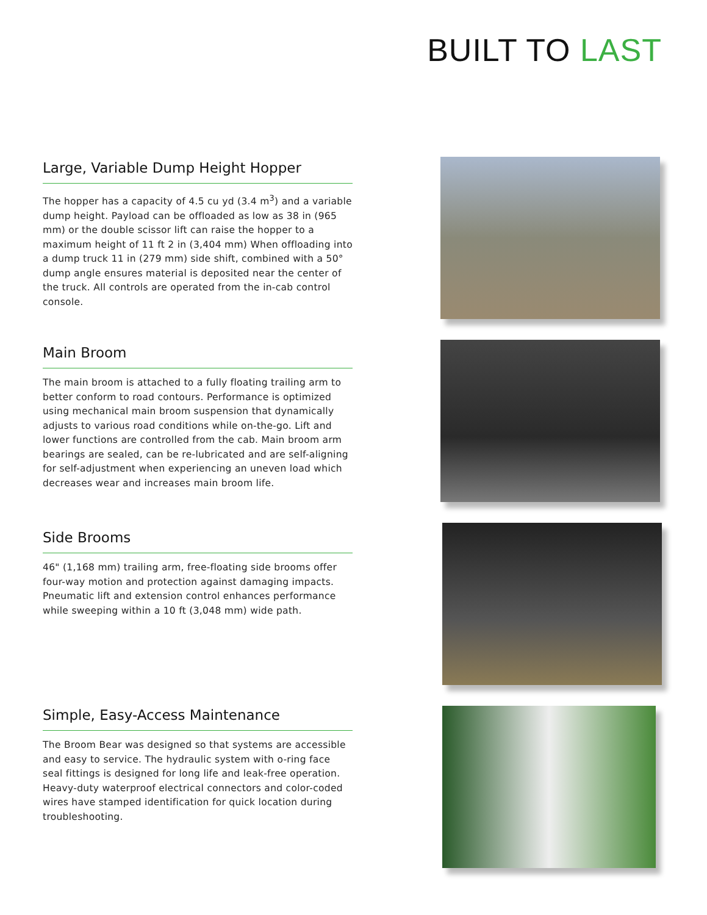BUILT TO LAST
Large, Variable Dump Height Hopper
The hopper has a capacity of 4.5 cu yd (3.4 m<sup>3</sup>) and a variable dump height. Payload can be offloaded as low as 38 in (965 mm) or the double scissor lift can raise the hopper to a maximum height of 11 ft 2 in (3,404 mm) When offloading into a dump truck 11 in (279 mm) side shift, combined with a 50° dump angle ensures material is deposited near the center of the truck. All controls are operated from the in-cab control console.
Main Broom
The main broom is attached to a fully floating trailing arm to better conform to road contours. Performance is optimized using mechanical main broom suspension that dynamically adjusts to various road conditions while on-the-go. Lift and lower functions are controlled from the cab. Main broom arm bearings are sealed, can be re-lubricated and are self-aligning for self-adjustment when experiencing an uneven load which decreases wear and increases main broom life.
Side Brooms
46" (1,168 mm) trailing arm, free-floating side brooms offer four-way motion and protection against damaging impacts. Pneumatic lift and extension control enhances performance while sweeping within a 10 ft (3,048 mm) wide path.
Simple, Easy-Access Maintenance
The Broom Bear was designed so that systems are accessible and easy to service. The hydraulic system with o-ring face seal fittings is designed for long life and leak-free operation. Heavy-duty waterproof electrical connectors and color-coded wires have stamped identification for quick location during troubleshooting.